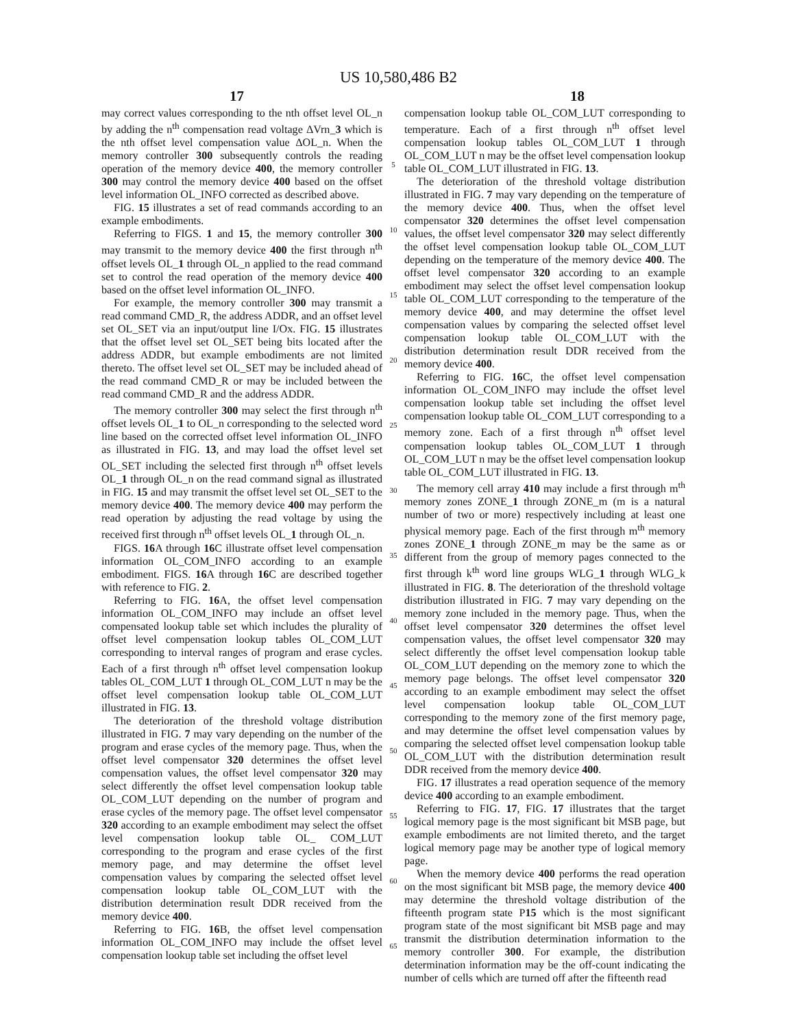US 10,580,486 B2
17 18
may correct values corresponding to the nth offset level OL_n by adding the n<sup>th</sup> compensation read voltage ΔVrn_3 which is the nth offset level compensation value ΔOL_n. When the memory controller 300 subsequently controls the reading operation of the memory device 400, the memory controller 300 may control the memory device 400 based on the offset level information OL_INFO corrected as described above.
FIG. 15 illustrates a set of read commands according to an example embodiments.
Referring to FIGS. 1 and 15, the memory controller 300 may transmit to the memory device 400 the first through n<sup>th</sup> offset levels OL_1 through OL_n applied to the read command set to control the read operation of the memory device 400 based on the offset level information OL_INFO.
For example, the memory controller 300 may transmit a read command CMD_R, the address ADDR, and an offset level set OL_SET via an input/output line I/Ox. FIG. 15 illustrates that the offset level set OL_SET being bits located after the address ADDR, but example embodiments are not limited thereto. The offset level set OL_SET may be included ahead of the read command CMD_R or may be included between the read command CMD_R and the address ADDR.
The memory controller 300 may select the first through n<sup>th</sup> offset levels OL_1 to OL_n corresponding to the selected word line based on the corrected offset level information OL_INFO as illustrated in FIG. 13, and may load the offset level set OL_SET including the selected first through n<sup>th</sup> offset levels OL_1 through OL_n on the read command signal as illustrated in FIG. 15 and may transmit the offset level set OL_SET to the memory device 400. The memory device 400 may perform the read operation by adjusting the read voltage by using the received first through n<sup>th</sup> offset levels OL_1 through OL_n.
FIGS. 16 A through 16 C illustrate offset level compensation information OL_COM_INFO according to an example embodiment. FIGS. 16 A through 16 C are described together with reference to FIG. 2.
Referring to FIG. 16 A, the offset level compensation information OL_COM_INFO may include an offset level compensated lookup table set which includes the plurality of offset level compensation lookup tables OL_COM_LUT corresponding to interval ranges of program and erase cycles. Each of a first through n<sup>th</sup> offset level compensation lookup tables OL_COM_LUT 1 through OL_COM_LUT n may be the offset level compensation lookup table OL_COM_LUT illustrated in FIG. 13.
The deterioration of the threshold voltage distribution illustrated in FIG. 7 may vary depending on the number of the program and erase cycles of the memory page. Thus, when the offset level compensator 320 determines the offset level compensation values, the offset level compensator 320 may select differently the offset level compensation lookup table OL_COM_LUT depending on the number of program and erase cycles of the memory page. The offset level compensator 320 according to an example embodiment may select the offset level compensation lookup table OL_ COM_LUT corresponding to the program and erase cycles of the first memory page, and may determine the offset level compensation values by comparing the selected offset level compensation lookup table OL_COM_LUT with the distribution determination result DDR received from the memory device 400.
Referring to FIG. 16 B, the offset level compensation information OL_COM_INFO may include the offset level compensation lookup table set including the offset level
5
10
15
20
25
30
35
40
45
50
55
60
65
compensation lookup table OL_COM_LUT corresponding to temperature. Each of a first through n<sup>th</sup> offset level compensation lookup tables OL_COM_LUT 1 through OL_COM_LUT n may be the offset level compensation lookup table OL_COM_LUT illustrated in FIG. 13.
The deterioration of the threshold voltage distribution illustrated in FIG. 7 may vary depending on the temperature of the memory device 400. Thus, when the offset level compensator 320 determines the offset level compensation values, the offset level compensator 320 may select differently the offset level compensation lookup table OL_COM_LUT depending on the temperature of the memory device 400. The offset level compensator 320 according to an example embodiment may select the offset level compensation lookup table OL_COM_LUT corresponding to the temperature of the memory device 400, and may determine the offset level compensation values by comparing the selected offset level compensation lookup table OL_COM_LUT with the distribution determination result DDR received from the memory device 400.
Referring to FIG. 16 C, the offset level compensation information OL_COM_INFO may include the offset level compensation lookup table set including the offset level compensation lookup table OL_COM_LUT corresponding to a memory zone. Each of a first through n<sup>th</sup> offset level compensation lookup tables OL_COM_LUT 1 through OL_COM_LUT n may be the offset level compensation lookup table OL_COM_LUT illustrated in FIG. 13.
The memory cell array 410 may include a first through m<sup>th</sup> memory zones ZONE_1 through ZONE_m (m is a natural number of two or more) respectively including at least one physical memory page. Each of the first through m<sup>th</sup> memory zones ZONE_1 through ZONE_m may be the same as or different from the group of memory pages connected to the first through k<sup>th</sup> word line groups WLG_1 through WLG_k illustrated in FIG. 8. The deterioration of the threshold voltage distribution illustrated in FIG. 7 may vary depending on the memory zone included in the memory page. Thus, when the offset level compensator 320 determines the offset level compensation values, the offset level compensator 320 may select differently the offset level compensation lookup table OL_COM_LUT depending on the memory zone to which the memory page belongs. The offset level compensator 320 according to an example embodiment may select the offset level compensation lookup table OL_COM_LUT corresponding to the memory zone of the first memory page, and may determine the offset level compensation values by comparing the selected offset level compensation lookup table OL_COM_LUT with the distribution determination result DDR received from the memory device 400.
FIG. 17 illustrates a read operation sequence of the memory device 400 according to an example embodiment.
Referring to FIG. 17, FIG. 17 illustrates that the target logical memory page is the most significant bit MSB page, but example embodiments are not limited thereto, and the target logical memory page may be another type of logical memory page.
When the memory device 400 performs the read operation on the most significant bit MSB page, the memory device 400 may determine the threshold voltage distribution of the fifteenth program state P15 which is the most significant program state of the most significant bit MSB page and may transmit the distribution determination information to the memory controller 300. For example, the distribution determination information may be the off-count indicating the number of cells which are turned off after the fifteenth read